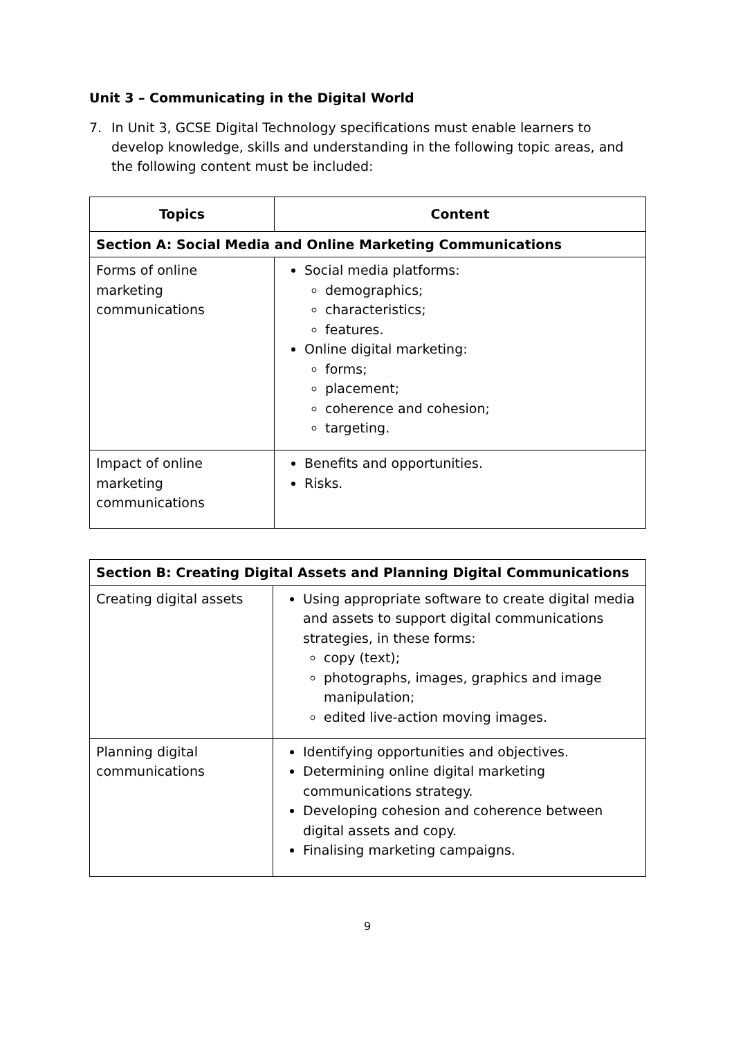Unit 3 – Communicating in the Digital World
7. In Unit 3, GCSE Digital Technology specifications must enable learners to develop knowledge, skills and understanding in the following topic areas, and the following content must be included:
| Topics | Content |
| --- | --- |
| Section A: Social Media and Online Marketing Communications | |
| Forms of online marketing communications | Social media platforms: demographics; characteristics; features. Online digital marketing: forms; placement; coherence and cohesion; targeting. |
| Impact of online marketing communications | Benefits and opportunities. Risks. |
| Section B: Creating Digital Assets and Planning Digital Communications | |
| Creating digital assets | Using appropriate software to create digital media and assets to support digital communications strategies, in these forms: copy (text); photographs, images, graphics and image manipulation; edited live-action moving images. |
| Planning digital communications | Identifying opportunities and objectives. Determining online digital marketing communications strategy. Developing cohesion and coherence between digital assets and copy. Finalising marketing campaigns. |
9